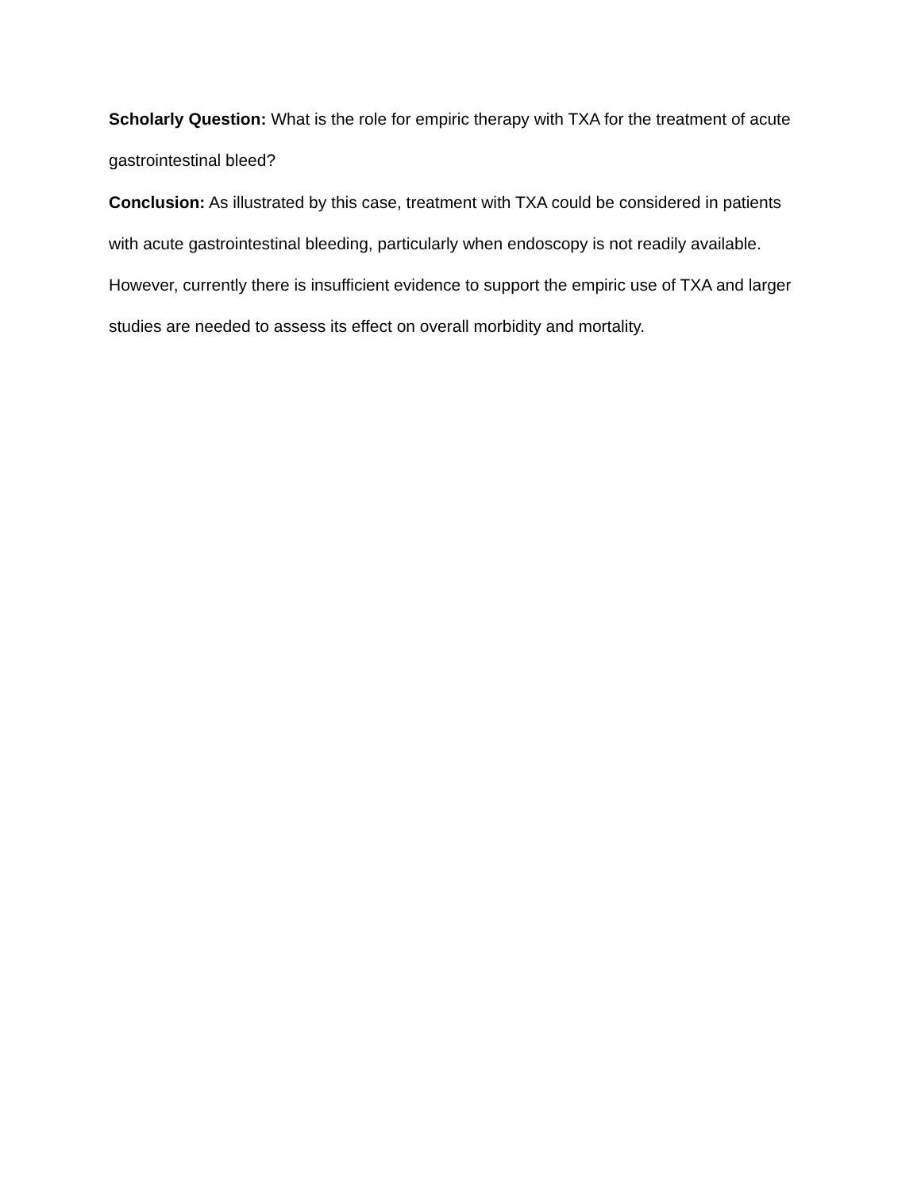Scholarly Question: What is the role for empiric therapy with TXA for the treatment of acute gastrointestinal bleed?
Conclusion: As illustrated by this case, treatment with TXA could be considered in patients with acute gastrointestinal bleeding, particularly when endoscopy is not readily available. However, currently there is insufficient evidence to support the empiric use of TXA and larger studies are needed to assess its effect on overall morbidity and mortality.